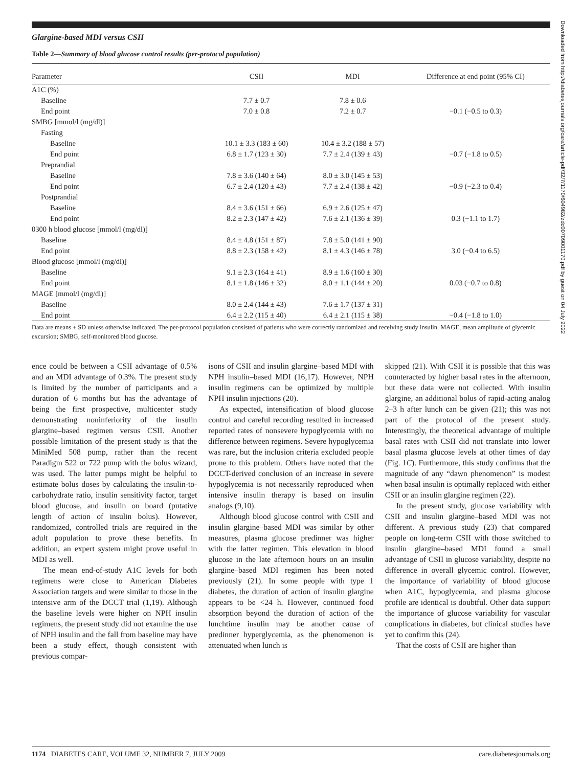Glargine-based MDI versus CSII
Table 2—Summary of blood glucose control results (per-protocol population)
| Parameter | CSII | MDI | Difference at end point (95% CI) |
| --- | --- | --- | --- |
| A1C (%) | | | |
| Baseline | 7.7 ± 0.7 | 7.8 ± 0.6 | |
| End point | 7.0 ± 0.8 | 7.2 ± 0.7 | −0.1 (−0.5 to 0.3) |
| SMBG [mmol/l (mg/dl)] | | | |
| Fasting | | | |
| Baseline | 10.1 ± 3.3 (183 ± 60) | 10.4 ± 3.2 (188 ± 57) | |
| End point | 6.8 ± 1.7 (123 ± 30) | 7.7 ± 2.4 (139 ± 43) | −0.7 (−1.8 to 0.5) |
| Preprandial | | | |
| Baseline | 7.8 ± 3.6 (140 ± 64) | 8.0 ± 3.0 (145 ± 53) | |
| End point | 6.7 ± 2.4 (120 ± 43) | 7.7 ± 2.4 (138 ± 42) | −0.9 (−2.3 to 0.4) |
| Postprandial | | | |
| Baseline | 8.4 ± 3.6 (151 ± 66) | 6.9 ± 2.6 (125 ± 47) | |
| End point | 8.2 ± 2.3 (147 ± 42) | 7.6 ± 2.1 (136 ± 39) | 0.3 (−1.1 to 1.7) |
| 0300 h blood glucose [mmol/l (mg/dl)] | | | |
| Baseline | 8.4 ± 4.8 (151 ± 87) | 7.8 ± 5.0 (141 ± 90) | |
| End point | 8.8 ± 2.3 (158 ± 42) | 8.1 ± 4.3 (146 ± 78) | 3.0 (−0.4 to 6.5) |
| Blood glucose [mmol/l (mg/dl)] | | | |
| Baseline | 9.1 ± 2.3 (164 ± 41) | 8.9 ± 1.6 (160 ± 30) | |
| End point | 8.1 ± 1.8 (146 ± 32) | 8.0 ± 1.1 (144 ± 20) | 0.03 (−0.7 to 0.8) |
| MAGE [mmol/l (mg/dl)] | | | |
| Baseline | 8.0 ± 2.4 (144 ± 43) | 7.6 ± 1.7 (137 ± 31) | |
| End point | 6.4 ± 2.2 (115 ± 40) | 6.4 ± 2.1 (115 ± 38) | −0.4 (−1.8 to 1.0) |
Data are means ± SD unless otherwise indicated. The per-protocol population consisted of patients who were correctly randomized and receiving study insulin. MAGE, mean amplitude of glycemic excursion; SMBG, self-monitored blood glucose.
ence could be between a CSII advantage of 0.5% and an MDI advantage of 0.3%. The present study is limited by the number of participants and a duration of 6 months but has the advantage of being the first prospective, multicenter study demonstrating noninferiority of the insulin glargine–based regimen versus CSII. Another possible limitation of the present study is that the MiniMed 508 pump, rather than the recent Paradigm 522 or 722 pump with the bolus wizard, was used. The latter pumps might be helpful to estimate bolus doses by calculating the insulin-to-carbohydrate ratio, insulin sensitivity factor, target blood glucose, and insulin on board (putative length of action of insulin bolus). However, randomized, controlled trials are required in the adult population to prove these benefits. In addition, an expert system might prove useful in MDI as well.
The mean end-of-study A1C levels for both regimens were close to American Diabetes Association targets and were similar to those in the intensive arm of the DCCT trial (1,19). Although the baseline levels were higher on NPH insulin regimens, the present study did not examine the use of NPH insulin and the fall from baseline may have been a study effect, though consistent with previous compar-
isons of CSII and insulin glargine–based MDI with NPH insulin–based MDI (16,17). However, NPH insulin regimens can be optimized by multiple NPH insulin injections (20).
As expected, intensification of blood glucose control and careful recording resulted in increased reported rates of nonsevere hypoglycemia with no difference between regimens. Severe hypoglycemia was rare, but the inclusion criteria excluded people prone to this problem. Others have noted that the DCCT-derived conclusion of an increase in severe hypoglycemia is not necessarily reproduced when intensive insulin therapy is based on insulin analogs (9,10).
Although blood glucose control with CSII and insulin glargine–based MDI was similar by other measures, plasma glucose predinner was higher with the latter regimen. This elevation in blood glucose in the late afternoon hours on an insulin glargine–based MDI regimen has been noted previously (21). In some people with type 1 diabetes, the duration of action of insulin glargine appears to be <24 h. However, continued food absorption beyond the duration of action of the lunchtime insulin may be another cause of predinner hyperglycemia, as the phenomenon is attenuated when lunch is
skipped (21). With CSII it is possible that this was counteracted by higher basal rates in the afternoon, but these data were not collected. With insulin glargine, an additional bolus of rapid-acting analog 2–3 h after lunch can be given (21); this was not part of the protocol of the present study. Interestingly, the theoretical advantage of multiple basal rates with CSII did not translate into lower basal plasma glucose levels at other times of day (Fig. 1C). Furthermore, this study confirms that the magnitude of any “dawn phenomenon” is modest when basal insulin is optimally replaced with either CSII or an insulin glargine regimen (22).
In the present study, glucose variability with CSII and insulin glargine–based MDI was not different. A previous study (23) that compared people on long-term CSII with those switched to insulin glargine–based MDI found a small advantage of CSII in glucose variability, despite no difference in overall glycemic control. However, the importance of variability of blood glucose when A1C, hypoglycemia, and plasma glucose profile are identical is doubtful. Other data support the importance of glucose variability for vascular complications in diabetes, but clinical studies have yet to confirm this (24).
That the costs of CSII are higher than
Downloaded from http://diabetesjournals.org/care/article-pdf/32/7/1170/604982/zdc00709001170.pdf by guest on 04 July 2022
1174 DIABETES CARE, VOLUME 32, NUMBER 7, JULY 2009 care.diabetesjournals.org